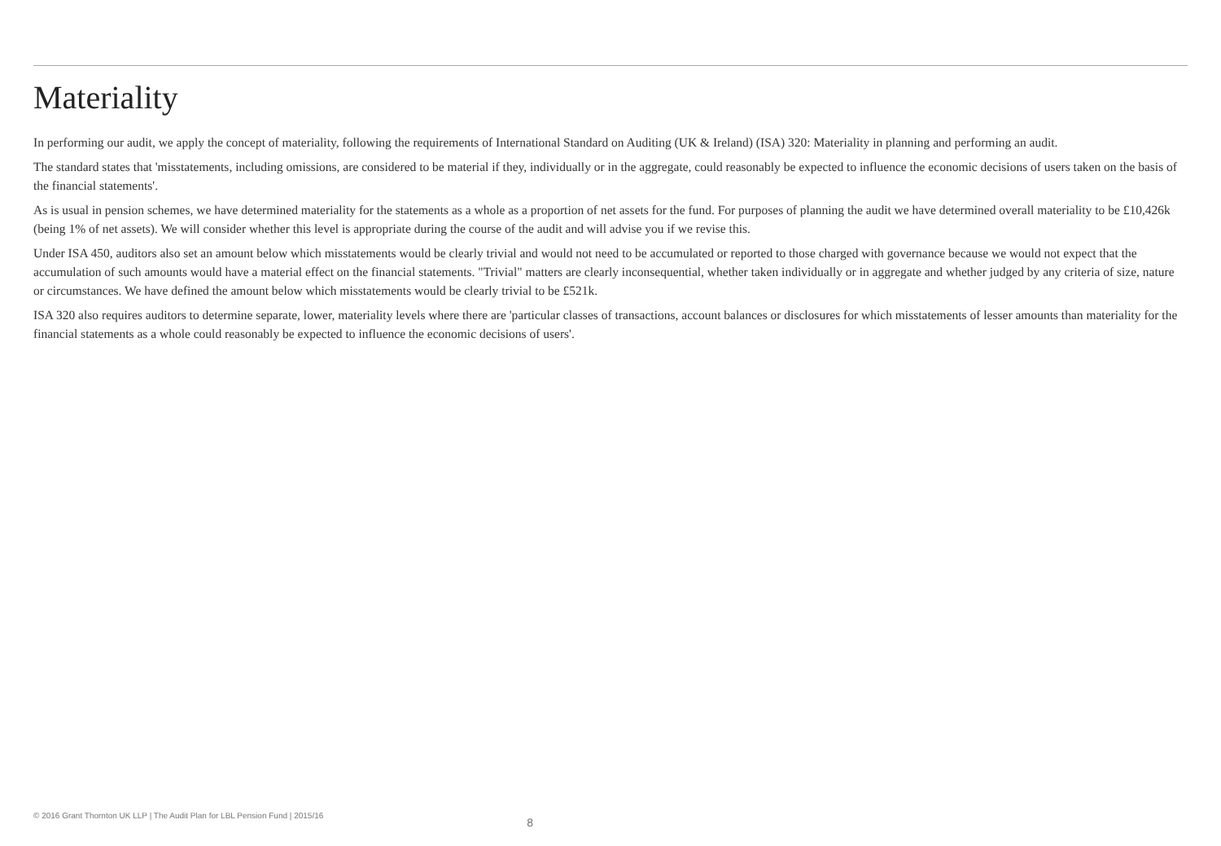Materiality
In performing our audit, we apply the concept of materiality, following the requirements of International Standard on Auditing (UK & Ireland) (ISA) 320: Materiality in planning and performing an audit.
The standard states that 'misstatements, including omissions, are considered to be material if they, individually or in the aggregate, could reasonably be expected to influence the economic decisions of users taken on the basis of the financial statements'.
As is usual in pension schemes, we have determined materiality for the statements as a whole as a proportion of net assets for the fund. For purposes of planning the audit we have determined overall materiality to be £10,426k (being 1% of net assets). We will consider whether this level is appropriate during the course of the audit and will advise you if we revise this.
Under ISA 450, auditors also set an amount below which misstatements would be clearly trivial and would not need to be accumulated or reported to those charged with governance because we would not expect that the accumulation of such amounts would have a material effect on the financial statements. "Trivial" matters are clearly inconsequential, whether taken individually or in aggregate and whether judged by any criteria of size, nature or circumstances. We have defined the amount below which misstatements would be clearly trivial to be £521k.
ISA 320 also requires auditors to determine separate, lower, materiality levels where there are 'particular classes of transactions, account balances or disclosures for which misstatements of lesser amounts than materiality for the financial statements as a whole could reasonably be expected to influence the economic decisions of users'.
© 2016 Grant Thornton UK LLP | The Audit Plan for LBL Pension Fund | 2015/16 8